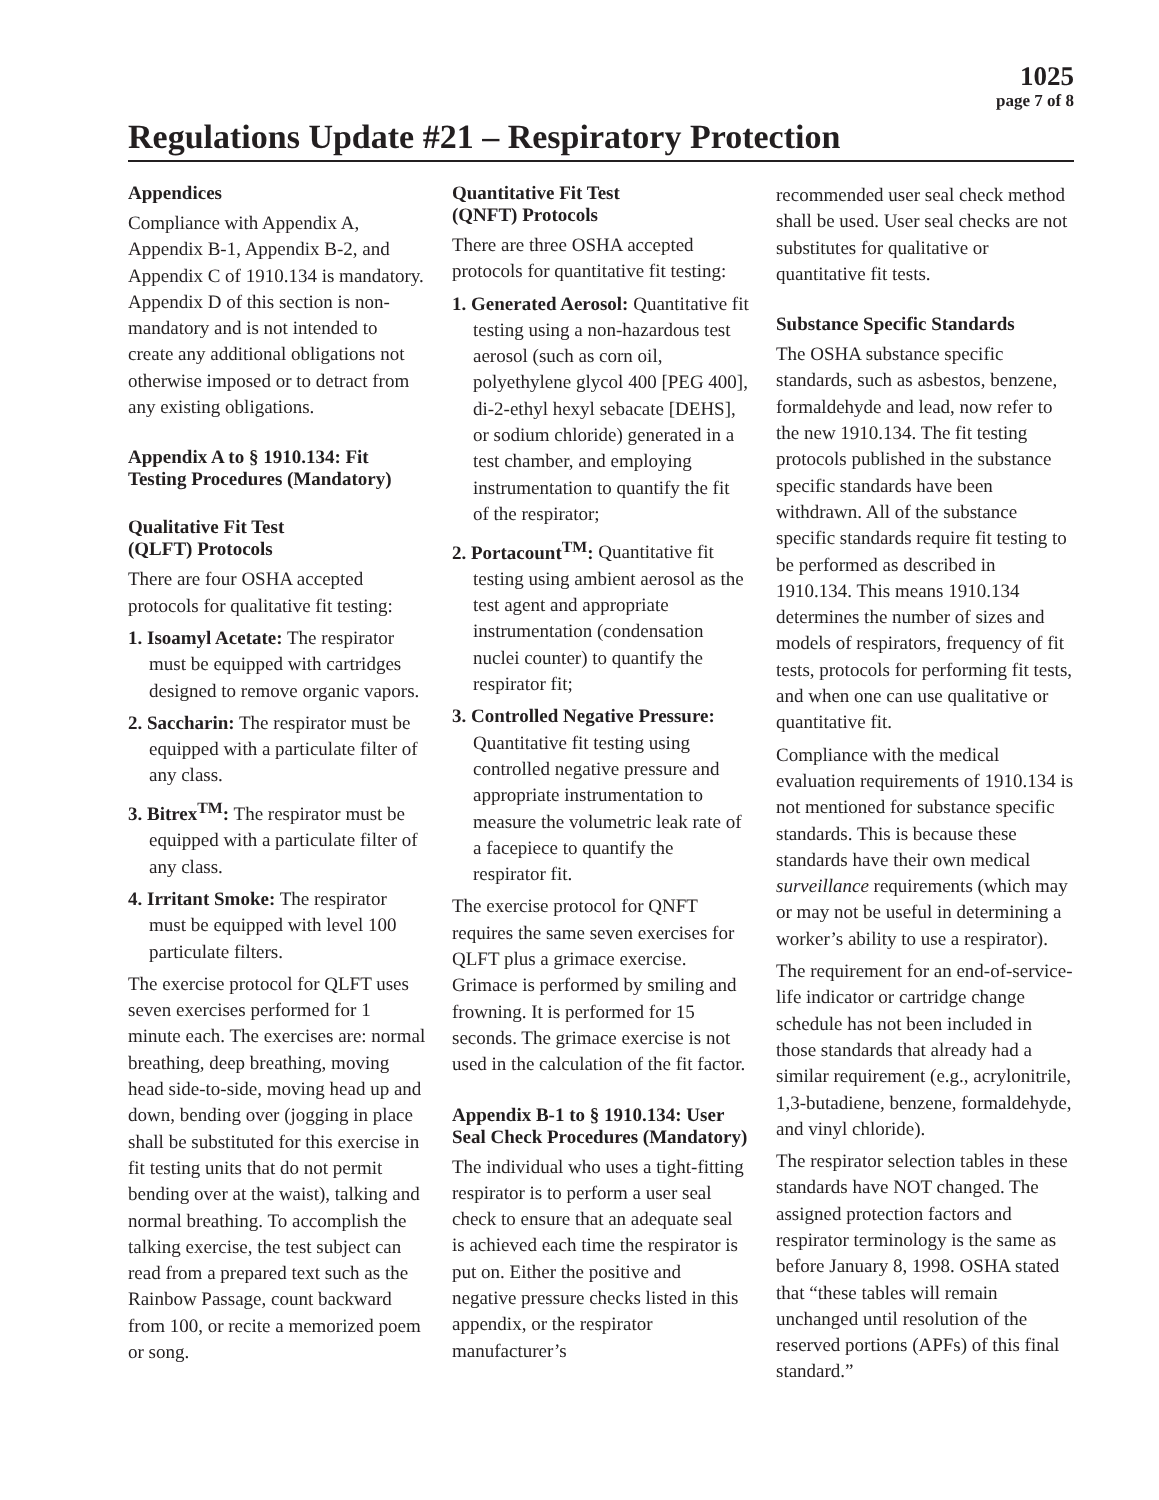1025
page 7 of 8
Regulations Update #21 – Respiratory Protection
Appendices
Compliance with Appendix A, Appendix B-1, Appendix B-2, and Appendix C of 1910.134 is mandatory. Appendix D of this section is non-mandatory and is not intended to create any additional obligations not otherwise imposed or to detract from any existing obligations.
Appendix A to § 1910.134: Fit Testing Procedures (Mandatory)
Qualitative Fit Test
(QLFT) Protocols
There are four OSHA accepted protocols for qualitative fit testing:
1. Isoamyl Acetate: The respirator must be equipped with cartridges designed to remove organic vapors.
2. Saccharin: The respirator must be equipped with a particulate filter of any class.
3. Bitrex<sup>TM</sup>: The respirator must be equipped with a particulate filter of any class.
4. Irritant Smoke: The respirator must be equipped with level 100 particulate filters.
The exercise protocol for QLFT uses seven exercises performed for 1 minute each. The exercises are: normal breathing, deep breathing, moving head side-to-side, moving head up and down, bending over (jogging in place shall be substituted for this exercise in fit testing units that do not permit bending over at the waist), talking and normal breathing. To accomplish the talking exercise, the test subject can read from a prepared text such as the Rainbow Passage, count backward from 100, or recite a memorized poem or song.
Quantitative Fit Test
(QNFT) Protocols
There are three OSHA accepted protocols for quantitative fit testing:
1. Generated Aerosol: Quantitative fit testing using a non-hazardous test aerosol (such as corn oil, polyethylene glycol 400 [PEG 400], di-2-ethyl hexyl sebacate [DEHS], or sodium chloride) generated in a test chamber, and employing instrumentation to quantify the fit of the respirator;
2. Portacount<sup>TM</sup>: Quantitative fit testing using ambient aerosol as the test agent and appropriate instrumentation (condensation nuclei counter) to quantify the respirator fit;
3. Controlled Negative Pressure: Quantitative fit testing using controlled negative pressure and appropriate instrumentation to measure the volumetric leak rate of a facepiece to quantify the respirator fit.
The exercise protocol for QNFT requires the same seven exercises for QLFT plus a grimace exercise. Grimace is performed by smiling and frowning. It is performed for 15 seconds. The grimace exercise is not used in the calculation of the fit factor.
Appendix B-1 to § 1910.134: User Seal Check Procedures (Mandatory)
The individual who uses a tight-fitting respirator is to perform a user seal check to ensure that an adequate seal is achieved each time the respirator is put on. Either the positive and negative pressure checks listed in this appendix, or the respirator manufacturer’s
recommended user seal check method shall be used. User seal checks are not substitutes for qualitative or quantitative fit tests.
Substance Specific Standards
The OSHA substance specific standards, such as asbestos, benzene, formaldehyde and lead, now refer to the new 1910.134. The fit testing protocols published in the substance specific standards have been withdrawn. All of the substance specific standards require fit testing to be performed as described in 1910.134. This means 1910.134 determines the number of sizes and models of respirators, frequency of fit tests, protocols for performing fit tests, and when one can use qualitative or quantitative fit.
Compliance with the medical evaluation requirements of 1910.134 is not mentioned for substance specific standards. This is because these standards have their own medical surveillance requirements (which may or may not be useful in determining a worker’s ability to use a respirator).
The requirement for an end-of-service-life indicator or cartridge change schedule has not been included in those standards that already had a similar requirement (e.g., acrylonitrile, 1,3-butadiene, benzene, formaldehyde, and vinyl chloride).
The respirator selection tables in these standards have NOT changed. The assigned protection factors and respirator terminology is the same as before January 8, 1998. OSHA stated that “these tables will remain unchanged until resolution of the reserved portions (APFs) of this final standard.”